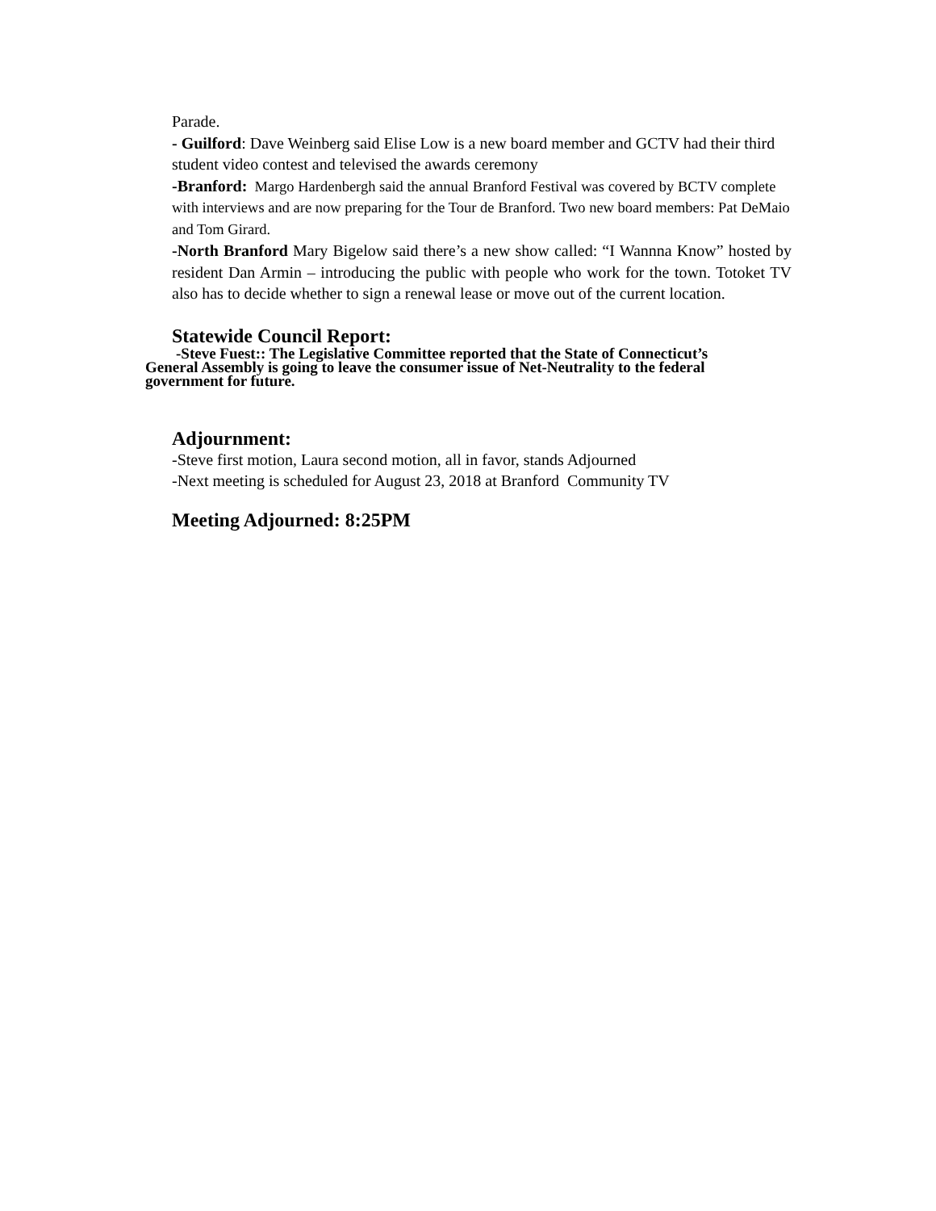Parade.
- Guilford: Dave Weinberg said Elise Low is a new board member and GCTV had their third student video contest and televised the awards ceremony
-Branford: Margo Hardenbergh said the annual Branford Festival was covered by BCTV complete with interviews and are now preparing for the Tour de Branford. Two new board members: Pat DeMaio and Tom Girard.
-North Branford Mary Bigelow said there’s a new show called: “I Wannna Know” hosted by resident Dan Armin – introducing the public with people who work for the town. Totoket TV also has to decide whether to sign a renewal lease or move out of the current location.
Statewide Council Report:
-Steve Fuest:: The Legislative Committee reported that the State of Connecticut’s General Assembly is going to leave the consumer issue of Net-Neutrality to the federal government for future.
Adjournment:
-Steve first motion, Laura second motion, all in favor, stands Adjourned
-Next meeting is scheduled for August 23, 2018 at Branford Community TV
Meeting Adjourned: 8:25PM